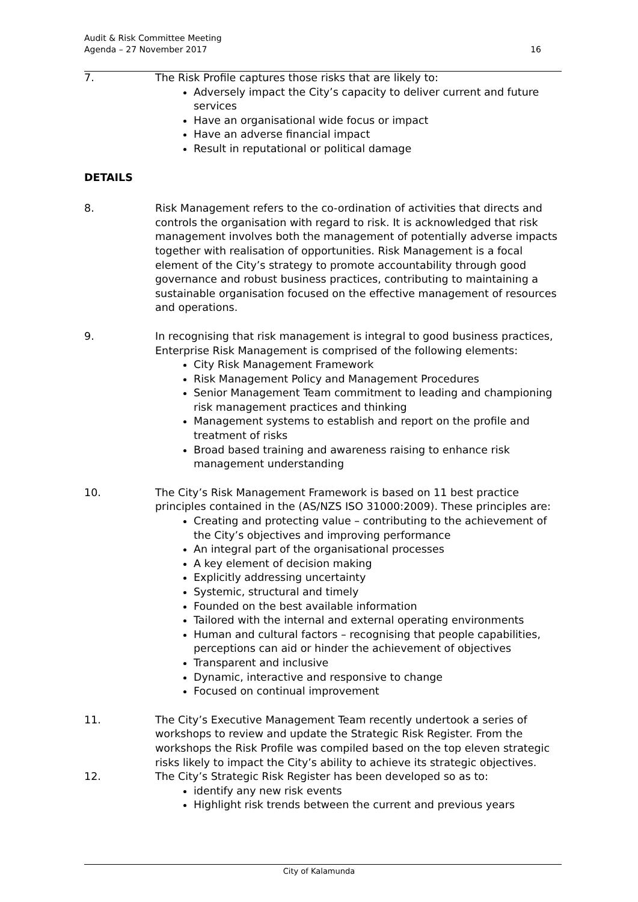Audit & Risk Committee Meeting
Agenda – 27 November 2017
16
7. The Risk Profile captures those risks that are likely to:
Adversely impact the City’s capacity to deliver current and future services
Have an organisational wide focus or impact
Have an adverse financial impact
Result in reputational or political damage
DETAILS
8. Risk Management refers to the co-ordination of activities that directs and controls the organisation with regard to risk. It is acknowledged that risk management involves both the management of potentially adverse impacts together with realisation of opportunities. Risk Management is a focal element of the City’s strategy to promote accountability through good governance and robust business practices, contributing to maintaining a sustainable organisation focused on the effective management of resources and operations.
9. In recognising that risk management is integral to good business practices, Enterprise Risk Management is comprised of the following elements:
City Risk Management Framework
Risk Management Policy and Management Procedures
Senior Management Team commitment to leading and championing risk management practices and thinking
Management systems to establish and report on the profile and treatment of risks
Broad based training and awareness raising to enhance risk management understanding
10. The City’s Risk Management Framework is based on 11 best practice principles contained in the (AS/NZS ISO 31000:2009). These principles are:
Creating and protecting value – contributing to the achievement of the City’s objectives and improving performance
An integral part of the organisational processes
A key element of decision making
Explicitly addressing uncertainty
Systemic, structural and timely
Founded on the best available information
Tailored with the internal and external operating environments
Human and cultural factors – recognising that people capabilities, perceptions can aid or hinder the achievement of objectives
Transparent and inclusive
Dynamic, interactive and responsive to change
Focused on continual improvement
11. The City’s Executive Management Team recently undertook a series of workshops to review and update the Strategic Risk Register. From the workshops the Risk Profile was compiled based on the top eleven strategic risks likely to impact the City’s ability to achieve its strategic objectives.
12. The City’s Strategic Risk Register has been developed so as to:
identify any new risk events
Highlight risk trends between the current and previous years
City of Kalamunda